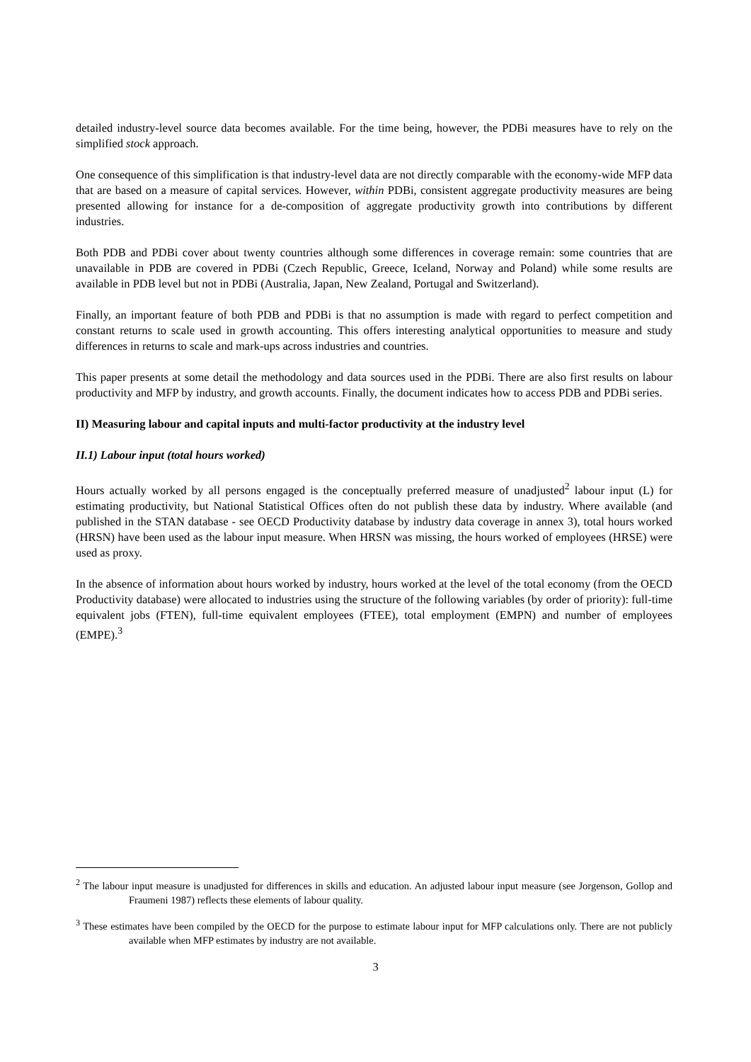detailed industry-level source data becomes available. For the time being, however, the PDBi measures have to rely on the simplified stock approach.
One consequence of this simplification is that industry-level data are not directly comparable with the economy-wide MFP data that are based on a measure of capital services. However, within PDBi, consistent aggregate productivity measures are being presented allowing for instance for a de-composition of aggregate productivity growth into contributions by different industries.
Both PDB and PDBi cover about twenty countries although some differences in coverage remain: some countries that are unavailable in PDB are covered in PDBi (Czech Republic, Greece, Iceland, Norway and Poland) while some results are available in PDB level but not in PDBi (Australia, Japan, New Zealand, Portugal and Switzerland).
Finally, an important feature of both PDB and PDBi is that no assumption is made with regard to perfect competition and constant returns to scale used in growth accounting. This offers interesting analytical opportunities to measure and study differences in returns to scale and mark-ups across industries and countries.
This paper presents at some detail the methodology and data sources used in the PDBi. There are also first results on labour productivity and MFP by industry, and growth accounts. Finally, the document indicates how to access PDB and PDBi series.
II) Measuring labour and capital inputs and multi-factor productivity at the industry level
II.1) Labour input (total hours worked)
Hours actually worked by all persons engaged is the conceptually preferred measure of unadjusted<sup>2</sup> labour input (L) for estimating productivity, but National Statistical Offices often do not publish these data by industry. Where available (and published in the STAN database - see OECD Productivity database by industry data coverage in annex 3), total hours worked (HRSN) have been used as the labour input measure. When HRSN was missing, the hours worked of employees (HRSE) were used as proxy.
In the absence of information about hours worked by industry, hours worked at the level of the total economy (from the OECD Productivity database) were allocated to industries using the structure of the following variables (by order of priority): full-time equivalent jobs (FTEN), full-time equivalent employees (FTEE), total employment (EMPN) and number of employees (EMPE).<sup>3</sup>
<sup>2</sup> The labour input measure is unadjusted for differences in skills and education. An adjusted labour input measure (see Jorgenson, Gollop and Fraumeni 1987) reflects these elements of labour quality.
<sup>3</sup> These estimates have been compiled by the OECD for the purpose to estimate labour input for MFP calculations only. There are not publicly available when MFP estimates by industry are not available.
3